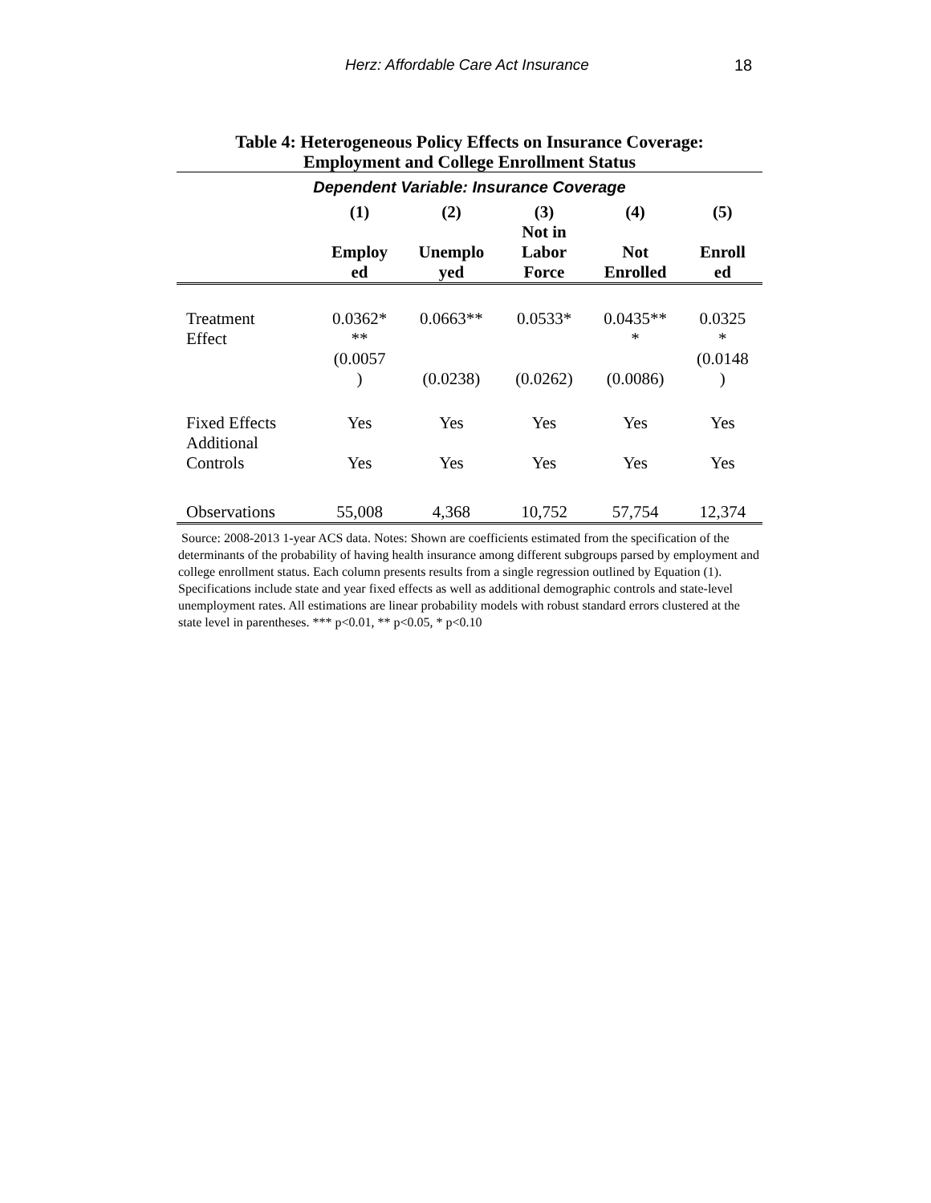Herz: Affordable Care Act Insurance 18
Table 4: Heterogeneous Policy Effects on Insurance Coverage:
Employment and College Enrollment Status
| Dependent Variable: Insurance Coverage | | | | | |
| | (1) | (2) | (3) | (4) | (5) |
| | Employ ed | Unemplo yed | Not in Labor Force | Not Enrolled | Enroll ed |
| Treatment Effect | 0.0362* ** (0.0057 ) | 0.0663** (0.0238) | 0.0533* (0.0262) | 0.0435** * (0.0086) | 0.0325 * (0.0148 ) |
| Fixed Effects | Yes | Yes | Yes | Yes | Yes |
| Additional Controls | Yes | Yes | Yes | Yes | Yes |
| Observations | 55,008 | 4,368 | 10,752 | 57,754 | 12,374 |
Source: 2008-2013 1-year ACS data. Notes: Shown are coefficients estimated from the specification of the determinants of the probability of having health insurance among different subgroups parsed by employment and college enrollment status. Each column presents results from a single regression outlined by Equation (1). Specifications include state and year fixed effects as well as additional demographic controls and state-level unemployment rates. All estimations are linear probability models with robust standard errors clustered at the state level in parentheses. *** p<0.01, ** p<0.05, * p<0.10